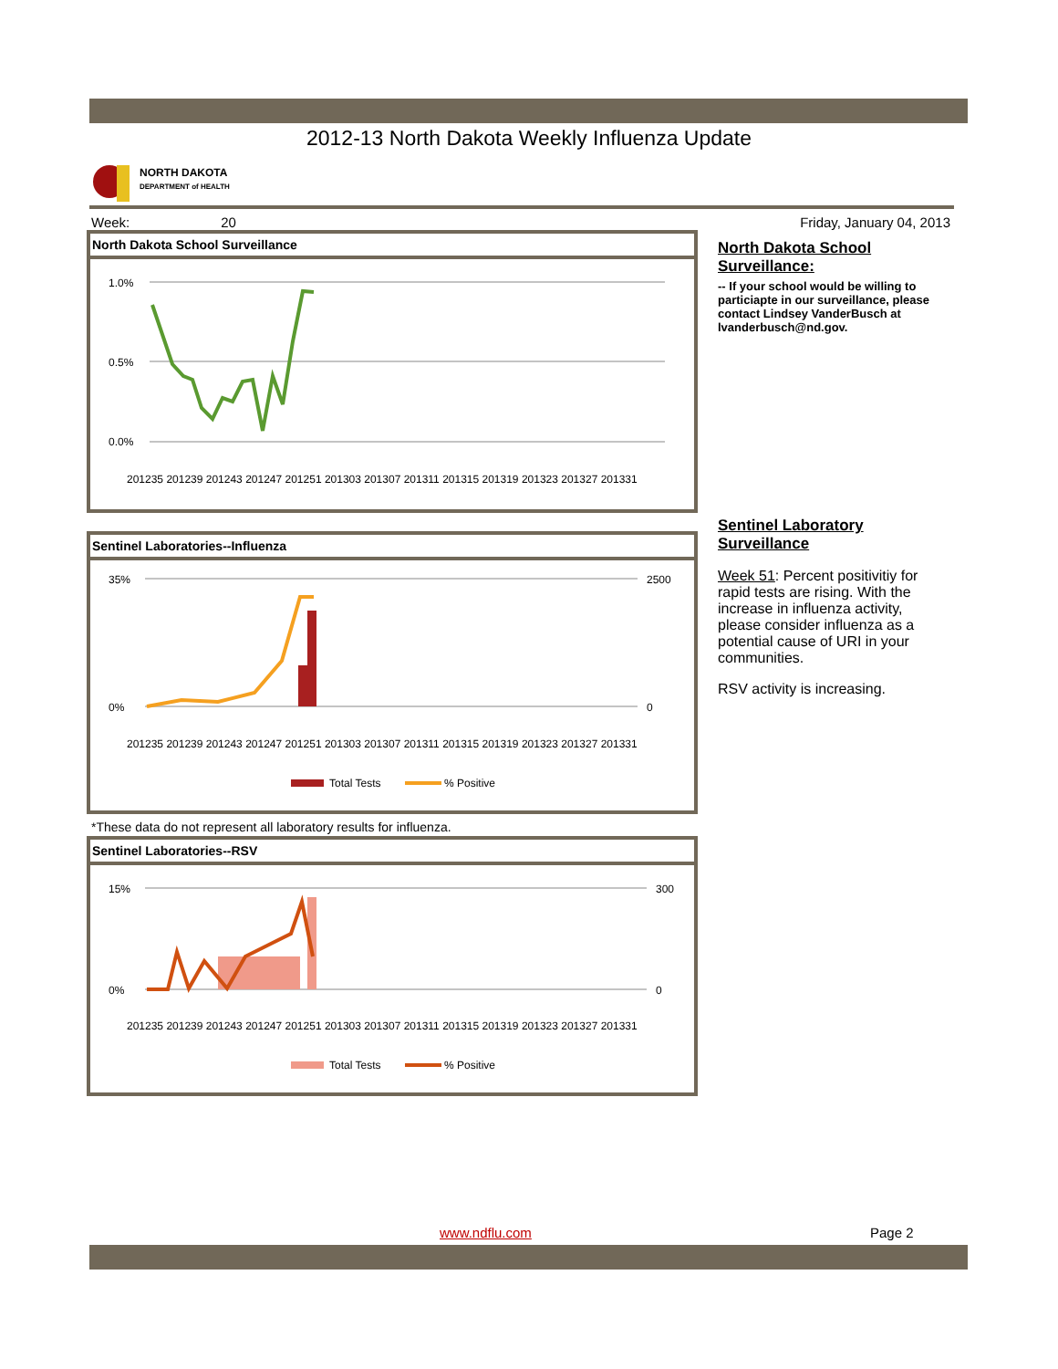2012-13 North Dakota Weekly Influenza Update
NORTH DAKOTA
DEPARTMENT of HEALTH
Week: 20 Friday, January 04, 2013
North Dakota School Surveillance
1.0%
0.5%
0.0%
201235 201239 201243 201247 201251 201303 201307 201311 201315 201319 201323 201327 201331
Sentinel Laboratories--Influenza
35%
0%
2500
0
201235 201239 201243 201247 201251 201303 201307 201311 201315 201319 201323 201327 201331
Total Tests
% Positive
*These data do not represent all laboratory results for influenza.
Sentinel Laboratories--RSV
15%
0%
300
0
201235 201239 201243 201247 201251 201303 201307 201311 201315 201319 201323 201327 201331
Total Tests
% Positive
North Dakota School Surveillance:
-- If your school would be willing to particiapte in our surveillance, please contact Lindsey VanderBusch at lvanderbusch@nd.gov.
Sentinel Laboratory Surveillance
Week 51: Percent positivitiy for rapid tests are rising. With the increase in influenza activity, please consider influenza as a potential cause of URI in your communities.
RSV activity is increasing.
www.ndflu.com Page 2